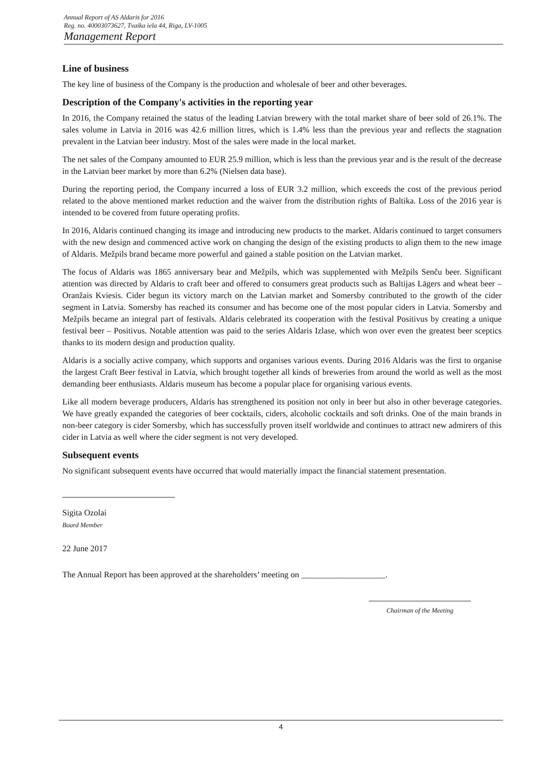Annual Report of AS Aldaris for 2016
Reg. no. 40003073627, Tvaika iela 44, Riga, LV-1005
Management Report
Line of business
The key line of business of the Company is the production and wholesale of beer and other beverages.
Description of the Company's activities in the reporting year
In 2016, the Company retained the status of the leading Latvian brewery with the total market share of beer sold of 26.1%. The sales volume in Latvia in 2016 was 42.6 million litres, which is 1.4% less than the previous year and reflects the stagnation prevalent in the Latvian beer industry. Most of the sales were made in the local market.
The net sales of the Company amounted to EUR 25.9 million, which is less than the previous year and is the result of the decrease in the Latvian beer market by more than 6.2% (Nielsen data base).
During the reporting period, the Company incurred a loss of EUR 3.2 million, which exceeds the cost of the previous period related to the above mentioned market reduction and the waiver from the distribution rights of Baltika. Loss of the 2016 year is intended to be covered from future operating profits.
In 2016, Aldaris continued changing its image and introducing new products to the market. Aldaris continued to target consumers with the new design and commenced active work on changing the design of the existing products to align them to the new image of Aldaris. Mežpils brand became more powerful and gained a stable position on the Latvian market.
The focus of Aldaris was 1865 anniversary bear and Mežpils, which was supplemented with Mežpils Senču beer. Significant attention was directed by Aldaris to craft beer and offered to consumers great products such as Baltijas Lāgers and wheat beer – Oranžais Kviesis. Cider begun its victory march on the Latvian market and Somersby contributed to the growth of the cider segment in Latvia. Somersby has reached its consumer and has become one of the most popular ciders in Latvia. Somersby and Mežpils became an integral part of festivals. Aldaris celebrated its cooperation with the festival Positivus by creating a unique festival beer – Positivus. Notable attention was paid to the series Aldaris Izlase, which won over even the greatest beer sceptics thanks to its modern design and production quality.
Aldaris is a socially active company, which supports and organises various events. During 2016 Aldaris was the first to organise the largest Craft Beer festival in Latvia, which brought together all kinds of breweries from around the world as well as the most demanding beer enthusiasts. Aldaris museum has become a popular place for organising various events.
Like all modern beverage producers, Aldaris has strengthened its position not only in beer but also in other beverage categories. We have greatly expanded the categories of beer cocktails, ciders, alcoholic cocktails and soft drinks. One of the main brands in non-beer category is cider Somersby, which has successfully proven itself worldwide and continues to attract new admirers of this cider in Latvia as well where the cider segment is not very developed.
Subsequent events
No significant subsequent events have occurred that would materially impact the financial statement presentation.
Sigita Ozolai
Board Member
22 June 2017
The Annual Report has been approved at the shareholders’ meeting on ____________________.
Chairman of the Meeting
4